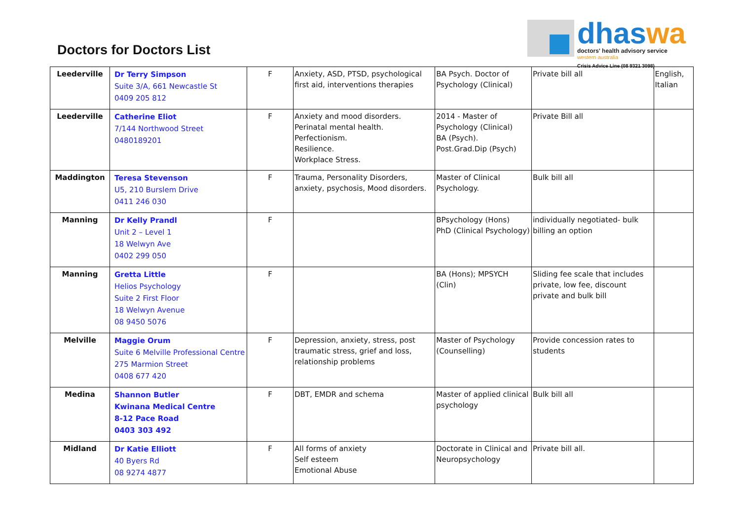Doctors for Doctors List
dhaswa
doctors' health advisory service
western australia
Crisis Advice Line (08 9321 3098)
| Leederville | Dr Terry Simpson Suite 3/A, 661 Newcastle St 0409 205 812 | F | Anxiety, ASD, PTSD, psychological first aid, interventions therapies | BA Psych. Doctor of Psychology (Clinical) | Private bill all | English, Italian |
| Leederville | Catherine Eliot 7/144 Northwood Street 0480189201 | F | Anxiety and mood disorders. Perinatal mental health. Perfectionism. Resilience. Workplace Stress. | 2014 - Master of Psychology (Clinical) BA (Psych). Post.Grad.Dip (Psych) | Private Bill all | |
| Maddington | Teresa Stevenson U5, 210 Burslem Drive 0411 246 030 | F | Trauma, Personality Disorders, anxiety, psychosis, Mood disorders. | Master of Clinical Psychology. | Bulk bill all | |
| Manning | Dr Kelly Prandl Unit 2 – Level 1 18 Welwyn Ave 0402 299 050 | F | | BPsychology (Hons) PhD (Clinical Psychology) | individually negotiated- bulk billing an option | |
| Manning | Gretta Little Helios Psychology Suite 2 First Floor 18 Welwyn Avenue 08 9450 5076 | F | | BA (Hons); MPSYCH (Clin) | Sliding fee scale that includes private, low fee, discount private and bulk bill | |
| Melville | Maggie Orum Suite 6 Melville Professional Centre 275 Marmion Street 0408 677 420 | F | Depression, anxiety, stress, post traumatic stress, grief and loss, relationship problems | Master of Psychology (Counselling) | Provide concession rates to students | |
| Medina | Shannon Butler Kwinana Medical Centre 8-12 Pace Road 0403 303 492 | F | DBT, EMDR and schema | Master of applied clinical psychology | Bulk bill all | |
| Midland | Dr Katie Elliott 40 Byers Rd 08 9274 4877 | F | All forms of anxiety Self esteem Emotional Abuse | Doctorate in Clinical and Neuropsychology | Private bill all. | |